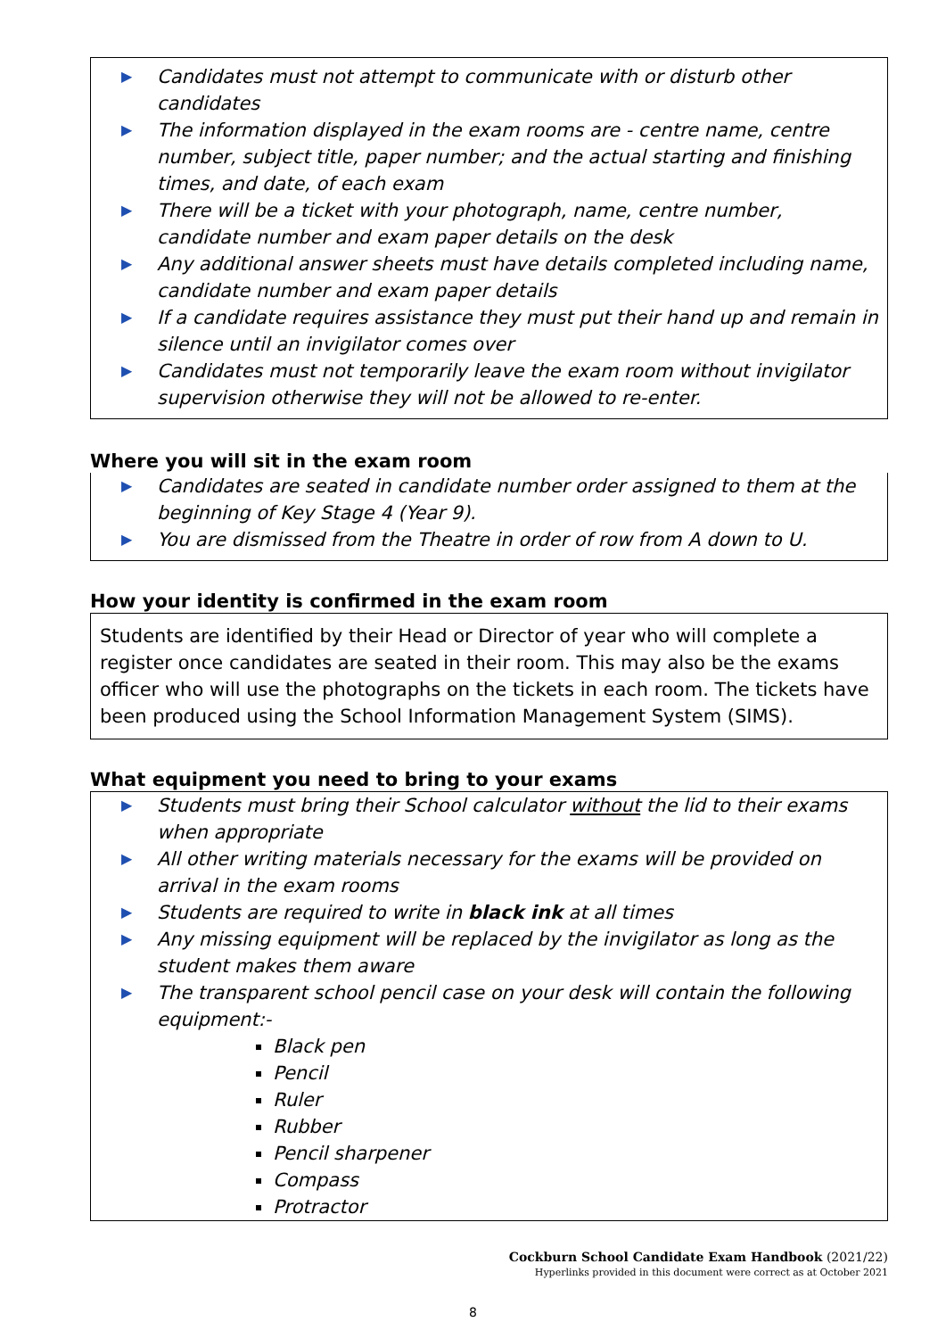▶ Candidates must not attempt to communicate with or disturb other candidates
▶ The information displayed in the exam rooms are - centre name, centre number, subject title, paper number; and the actual starting and finishing times, and date, of each exam
▶ There will be a ticket with your photograph, name, centre number, candidate number and exam paper details on the desk
▶ Any additional answer sheets must have details completed including name, candidate number and exam paper details
▶ If a candidate requires assistance they must put their hand up and remain in silence until an invigilator comes over
▶ Candidates must not temporarily leave the exam room without invigilator supervision otherwise they will not be allowed to re-enter.
Where you will sit in the exam room
▶ Candidates are seated in candidate number order assigned to them at the beginning of Key Stage 4 (Year 9).
▶ You are dismissed from the Theatre in order of row from A down to U.
How your identity is confirmed in the exam room
Students are identified by their Head or Director of year who will complete a register once candidates are seated in their room. This may also be the exams officer who will use the photographs on the tickets in each room. The tickets have been produced using the School Information Management System (SIMS).
What equipment you need to bring to your exams
▶ Students must bring their School calculator without the lid to their exams when appropriate
▶ All other writing materials necessary for the exams will be provided on arrival in the exam rooms
▶ Students are required to write in black ink at all times
▶ Any missing equipment will be replaced by the invigilator as long as the student makes them aware
▶ The transparent school pencil case on your desk will contain the following equipment:-
Black pen
Pencil
Ruler
Rubber
Pencil sharpener
Compass
Protractor
Cockburn School Candidate Exam Handbook (2021/22)
Hyperlinks provided in this document were correct as at October 2021
8